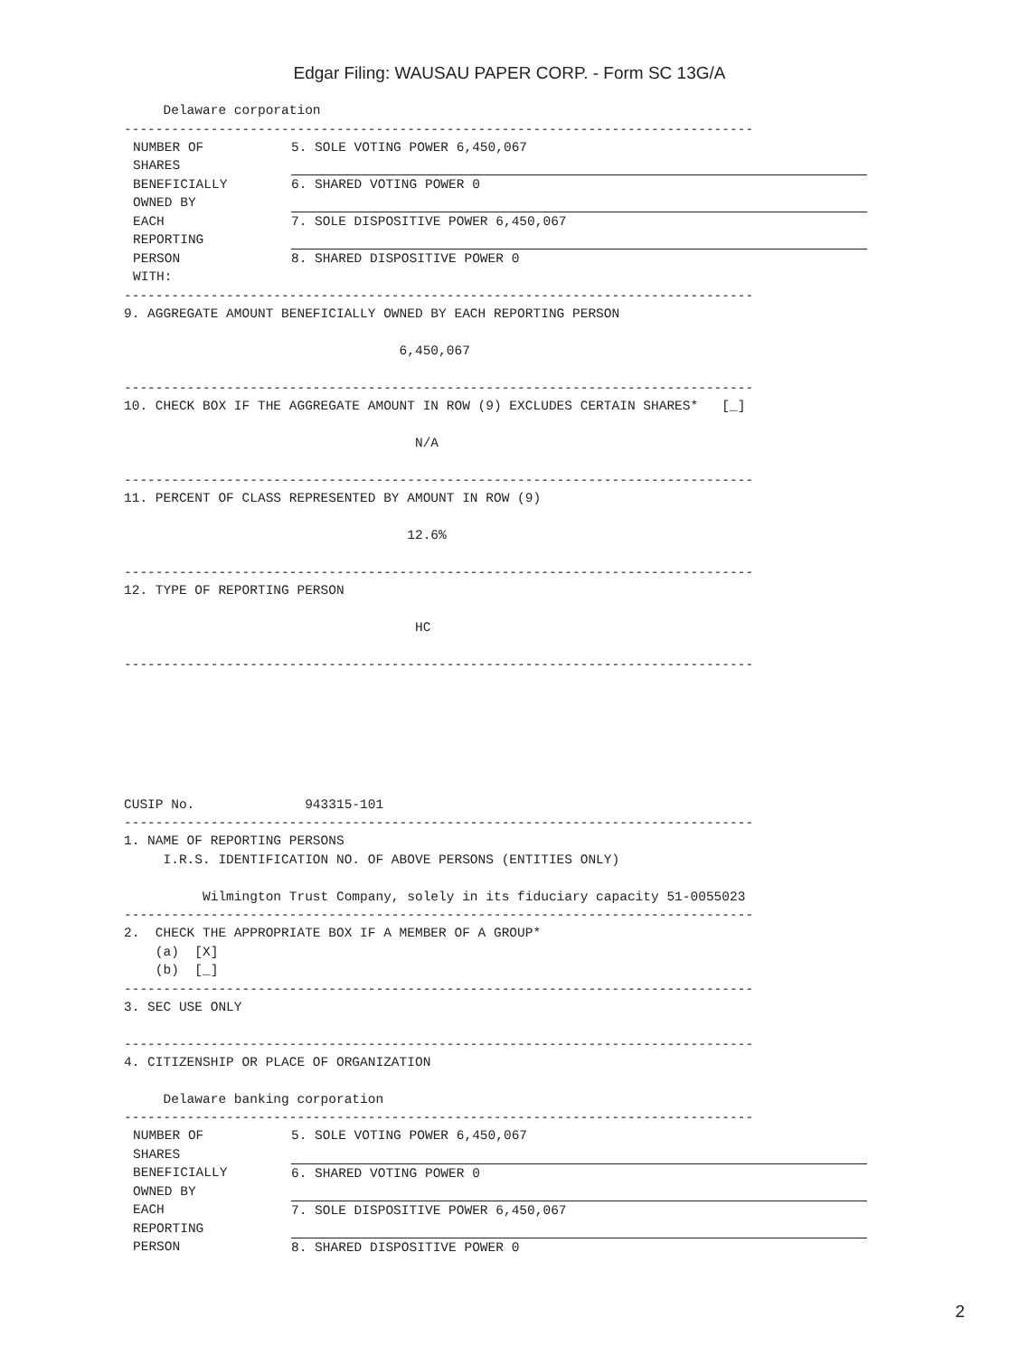Edgar Filing: WAUSAU PAPER CORP. - Form SC 13G/A
Delaware corporation
--------------------------------------------------------------------------------
| NUMBER OF SHARES | 5. SOLE VOTING POWER 6,450,067 |
| BENEFICIALLY OWNED BY | 6. SHARED VOTING POWER 0 |
| EACH REPORTING | 7. SOLE DISPOSITIVE POWER 6,450,067 |
| PERSON WITH: | 8. SHARED DISPOSITIVE POWER 0 |
--------------------------------------------------------------------------------
9. AGGREGATE AMOUNT BENEFICIALLY OWNED BY EACH REPORTING PERSON
6,450,067
--------------------------------------------------------------------------------
10. CHECK BOX IF THE AGGREGATE AMOUNT IN ROW (9) EXCLUDES CERTAIN SHARES* [_]
N/A
--------------------------------------------------------------------------------
11. PERCENT OF CLASS REPRESENTED BY AMOUNT IN ROW (9)
12.6%
--------------------------------------------------------------------------------
12. TYPE OF REPORTING PERSON
HC
--------------------------------------------------------------------------------
CUSIP No. 943315-101
--------------------------------------------------------------------------------
1. NAME OF REPORTING PERSONS
I.R.S. IDENTIFICATION NO. OF ABOVE PERSONS (ENTITIES ONLY)
Wilmington Trust Company, solely in its fiduciary capacity 51-0055023
--------------------------------------------------------------------------------
2. CHECK THE APPROPRIATE BOX IF A MEMBER OF A GROUP*
(a) [X]
(b) [_]
--------------------------------------------------------------------------------
3. SEC USE ONLY
--------------------------------------------------------------------------------
4. CITIZENSHIP OR PLACE OF ORGANIZATION
Delaware banking corporation
--------------------------------------------------------------------------------
| NUMBER OF SHARES | 5. SOLE VOTING POWER 6,450,067 |
| BENEFICIALLY OWNED BY | 6. SHARED VOTING POWER 0 |
| EACH REPORTING | 7. SOLE DISPOSITIVE POWER 6,450,067 |
| PERSON | 8. SHARED DISPOSITIVE POWER 0 |
2